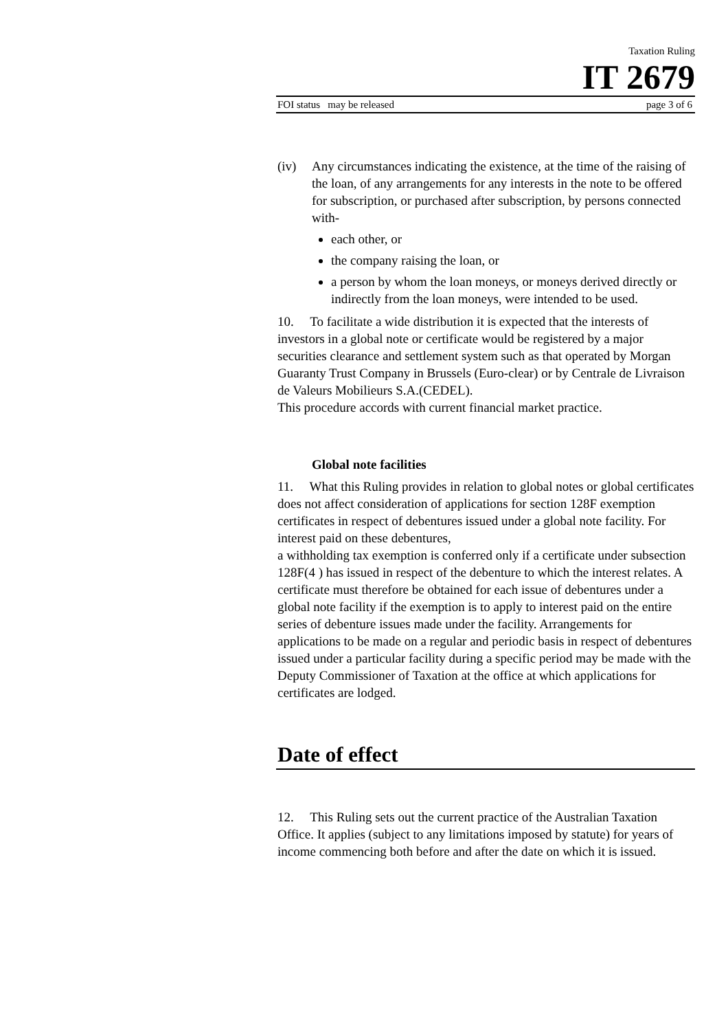Taxation Ruling
IT 2679
FOI status may be released page 3 of 6
(iv) Any circumstances indicating the existence, at the time of the raising of the loan, of any arrangements for any interests in the note to be offered for subscription, or purchased after subscription, by persons connected with-
each other, or
the company raising the loan, or
a person by whom the loan moneys, or moneys derived directly or indirectly from the loan moneys, were intended to be used.
10. To facilitate a wide distribution it is expected that the interests of investors in a global note or certificate would be registered by a major securities clearance and settlement system such as that operated by Morgan Guaranty Trust Company in Brussels (Euro-clear) or by Centrale de Livraison de Valeurs Mobilieurs S.A.(CEDEL).
This procedure accords with current financial market practice.
Global note facilities
11. What this Ruling provides in relation to global notes or global certificates does not affect consideration of applications for section 128F exemption certificates in respect of debentures issued under a global note facility. For interest paid on these debentures,
a withholding tax exemption is conferred only if a certificate under subsection 128F(4 ) has issued in respect of the debenture to which the interest relates. A certificate must therefore be obtained for each issue of debentures under a global note facility if the exemption is to apply to interest paid on the entire series of debenture issues made under the facility. Arrangements for applications to be made on a regular and periodic basis in respect of debentures issued under a particular facility during a specific period may be made with the Deputy Commissioner of Taxation at the office at which applications for certificates are lodged.
Date of effect
12. This Ruling sets out the current practice of the Australian Taxation Office. It applies (subject to any limitations imposed by statute) for years of income commencing both before and after the date on which it is issued.